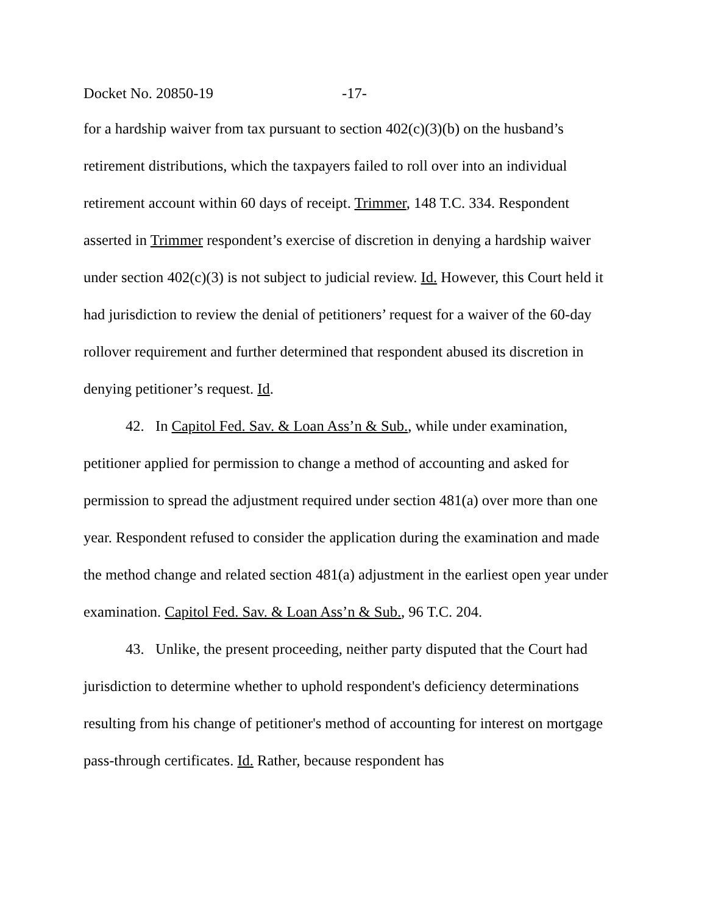Docket No. 20850-19 -17-
for a hardship waiver from tax pursuant to section 402(c)(3)(b) on the husband’s retirement distributions, which the taxpayers failed to roll over into an individual retirement account within 60 days of receipt. Trimmer, 148 T.C. 334. Respondent asserted in Trimmer respondent’s exercise of discretion in denying a hardship waiver under section 402(c)(3) is not subject to judicial review. Id. However, this Court held it had jurisdiction to review the denial of petitioners’ request for a waiver of the 60-day rollover requirement and further determined that respondent abused its discretion in denying petitioner’s request. Id.
42. In Capitol Fed. Sav. & Loan Ass’n & Sub., while under examination, petitioner applied for permission to change a method of accounting and asked for permission to spread the adjustment required under section 481(a) over more than one year. Respondent refused to consider the application during the examination and made the method change and related section 481(a) adjustment in the earliest open year under examination. Capitol Fed. Sav. & Loan Ass’n & Sub., 96 T.C. 204.
43. Unlike, the present proceeding, neither party disputed that the Court had jurisdiction to determine whether to uphold respondent's deficiency determinations resulting from his change of petitioner's method of accounting for interest on mortgage pass-through certificates. Id. Rather, because respondent has